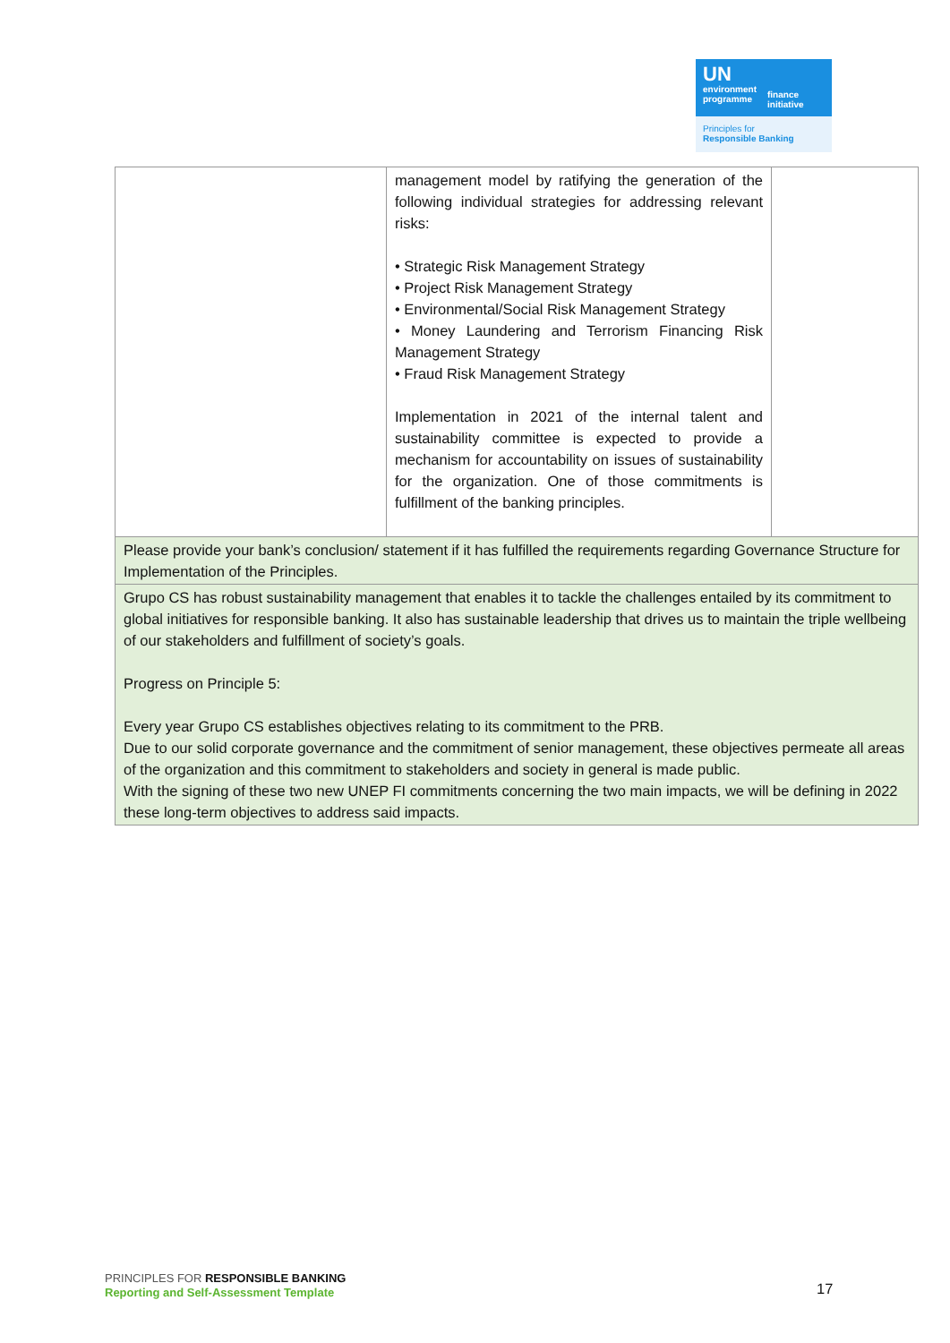UN
environment
programme
finance
initiative
Principles for
Responsible Banking
| | management model by ratifying the generation of the following individual strategies for addressing relevant risks: • Strategic Risk Management Strategy • Project Risk Management Strategy • Environmental/Social Risk Management Strategy • Money Laundering and Terrorism Financing Risk Management Strategy • Fraud Risk Management Strategy Implementation in 2021 of the internal talent and sustainability committee is expected to provide a mechanism for accountability on issues of sustainability for the organization. One of those commitments is fulfillment of the banking principles. | |
| Please provide your bank’s conclusion/ statement if it has fulfilled the requirements regarding Governance Structure for Implementation of the Principles. | | |
| Grupo CS has robust sustainability management that enables it to tackle the challenges entailed by its commitment to global initiatives for responsible banking. It also has sustainable leadership that drives us to maintain the triple wellbeing of our stakeholders and fulfillment of society’s goals. Progress on Principle 5: Every year Grupo CS establishes objectives relating to its commitment to the PRB. Due to our solid corporate governance and the commitment of senior management, these objectives permeate all areas of the organization and this commitment to stakeholders and society in general is made public. With the signing of these two new UNEP FI commitments concerning the two main impacts, we will be defining in 2022 these long-term objectives to address said impacts. | | |
PRINCIPLES FOR RESPONSIBLE BANKING
Reporting and Self-Assessment Template
17